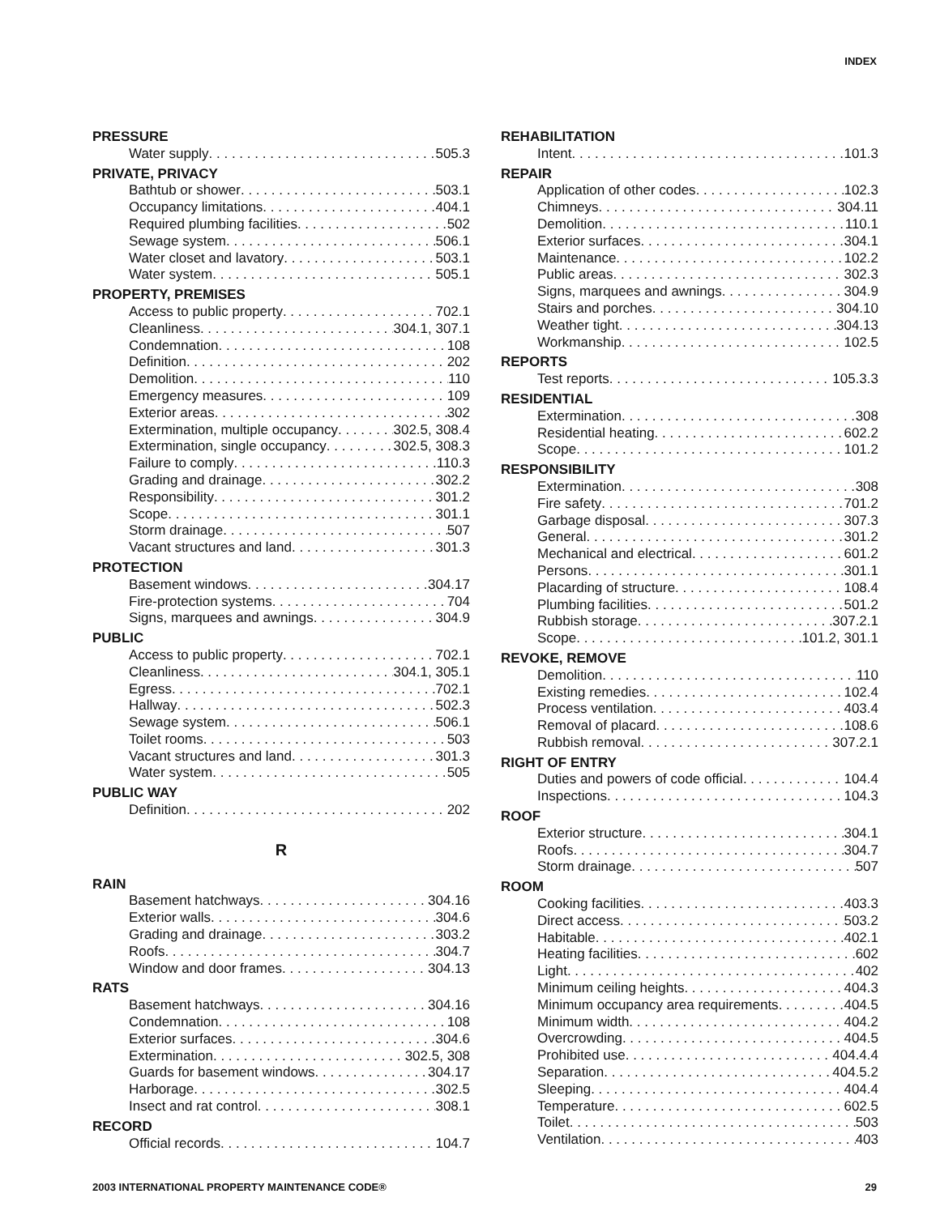INDEX
PRESSURE
Water supply 505.3
PRIVATE, PRIVACY
Bathtub or shower 503.1
Occupancy limitations 404.1
Required plumbing facilities 502
Sewage system 506.1
Water closet and lavatory 503.1
Water system 505.1
PROPERTY, PREMISES
Access to public property 702.1
Cleanliness 304.1, 307.1
Condemnation 108
Definition 202
Demolition 110
Emergency measures 109
Exterior areas 302
Extermination, multiple occupancy 302.5, 308.4
Extermination, single occupancy 302.5, 308.3
Failure to comply 110.3
Grading and drainage 302.2
Responsibility 301.2
Scope 301.1
Storm drainage 507
Vacant structures and land 301.3
PROTECTION
Basement windows 304.17
Fire-protection systems 704
Signs, marquees and awnings 304.9
PUBLIC
Access to public property 702.1
Cleanliness 304.1, 305.1
Egress 702.1
Hallway 502.3
Sewage system 506.1
Toilet rooms 503
Vacant structures and land 301.3
Water system 505
PUBLIC WAY
Definition 202
R
RAIN
Basement hatchways 304.16
Exterior walls 304.6
Grading and drainage 303.2
Roofs 304.7
Window and door frames 304.13
RATS
Basement hatchways 304.16
Condemnation 108
Exterior surfaces 304.6
Extermination 302.5, 308
Guards for basement windows 304.17
Harborage 302.5
Insect and rat control 308.1
RECORD
Official records 104.7
REHABILITATION
Intent 101.3
REPAIR
Application of other codes 102.3
Chimneys 304.11
Demolition 110.1
Exterior surfaces 304.1
Maintenance 102.2
Public areas 302.3
Signs, marquees and awnings 304.9
Stairs and porches 304.10
Weather tight 304.13
Workmanship 102.5
REPORTS
Test reports 105.3.3
RESIDENTIAL
Extermination 308
Residential heating 602.2
Scope 101.2
RESPONSIBILITY
Extermination 308
Fire safety 701.2
Garbage disposal 307.3
General 301.2
Mechanical and electrical 601.2
Persons 301.1
Placarding of structure 108.4
Plumbing facilities 501.2
Rubbish storage 307.2.1
Scope 101.2, 301.1
REVOKE, REMOVE
Demolition 110
Existing remedies 102.4
Process ventilation 403.4
Removal of placard 108.6
Rubbish removal 307.2.1
RIGHT OF ENTRY
Duties and powers of code official 104.4
Inspections 104.3
ROOF
Exterior structure 304.1
Roofs 304.7
Storm drainage 507
ROOM
Cooking facilities 403.3
Direct access 503.2
Habitable 402.1
Heating facilities 602
Light 402
Minimum ceiling heights 404.3
Minimum occupancy area requirements 404.5
Minimum width 404.2
Overcrowding 404.5
Prohibited use 404.4.4
Separation 404.5.2
Sleeping 404.4
Temperature 602.5
Toilet 503
Ventilation 403
2003 INTERNATIONAL PROPERTY MAINTENANCE CODE® 29